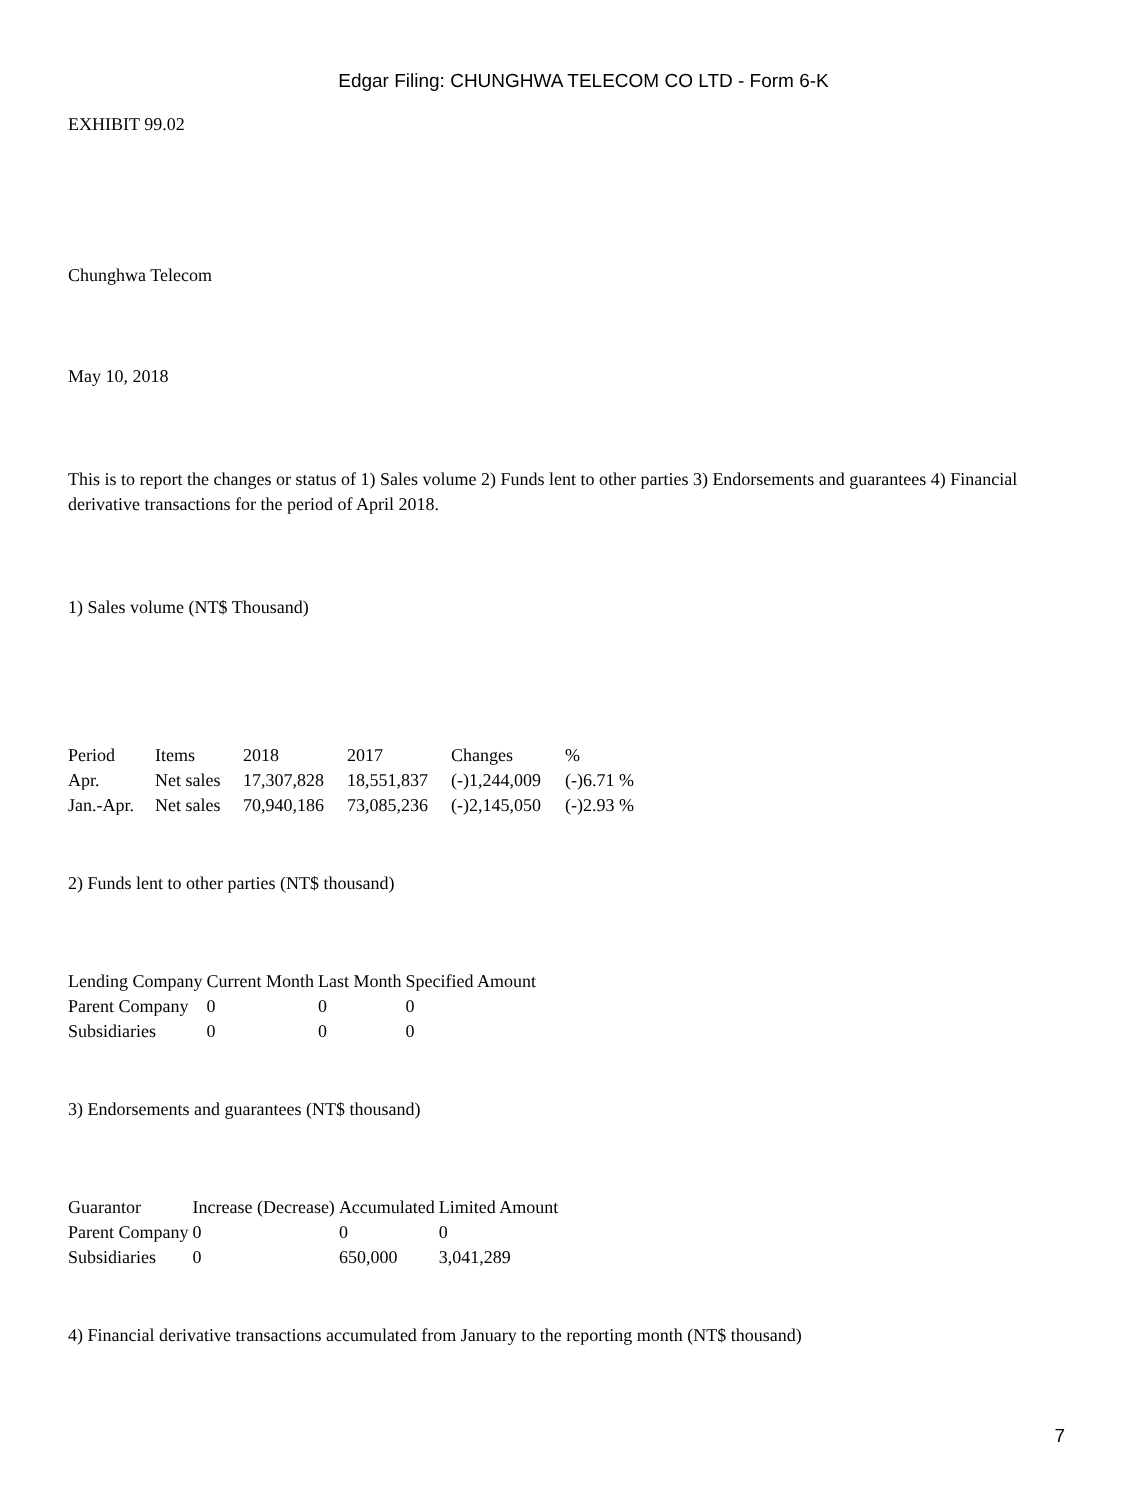Edgar Filing: CHUNGHWA TELECOM CO LTD - Form 6-K
EXHIBIT 99.02
Chunghwa Telecom
May 10, 2018
This is to report the changes or status of 1) Sales volume 2) Funds lent to other parties 3) Endorsements and guarantees 4) Financial derivative transactions for the period of April 2018.
1) Sales volume (NT$ Thousand)
| Period | Items | 2018 | 2017 | Changes | % |
| --- | --- | --- | --- | --- | --- |
| Apr. | Net sales | 17,307,828 | 18,551,837 | (-)1,244,009 | (-)6.71 % |
| Jan.-Apr. | Net sales | 70,940,186 | 73,085,236 | (-)2,145,050 | (-)2.93 % |
2) Funds lent to other parties (NT$ thousand)
| Lending Company | Current Month | Last Month | Specified Amount |
| --- | --- | --- | --- |
| Parent Company | 0 | 0 | 0 |
| Subsidiaries | 0 | 0 | 0 |
3) Endorsements and guarantees (NT$ thousand)
| Guarantor | Increase (Decrease) | Accumulated | Limited Amount |
| --- | --- | --- | --- |
| Parent Company | 0 | 0 | 0 |
| Subsidiaries | 0 | 650,000 | 3,041,289 |
4) Financial derivative transactions accumulated from January to the reporting month (NT$ thousand)
7